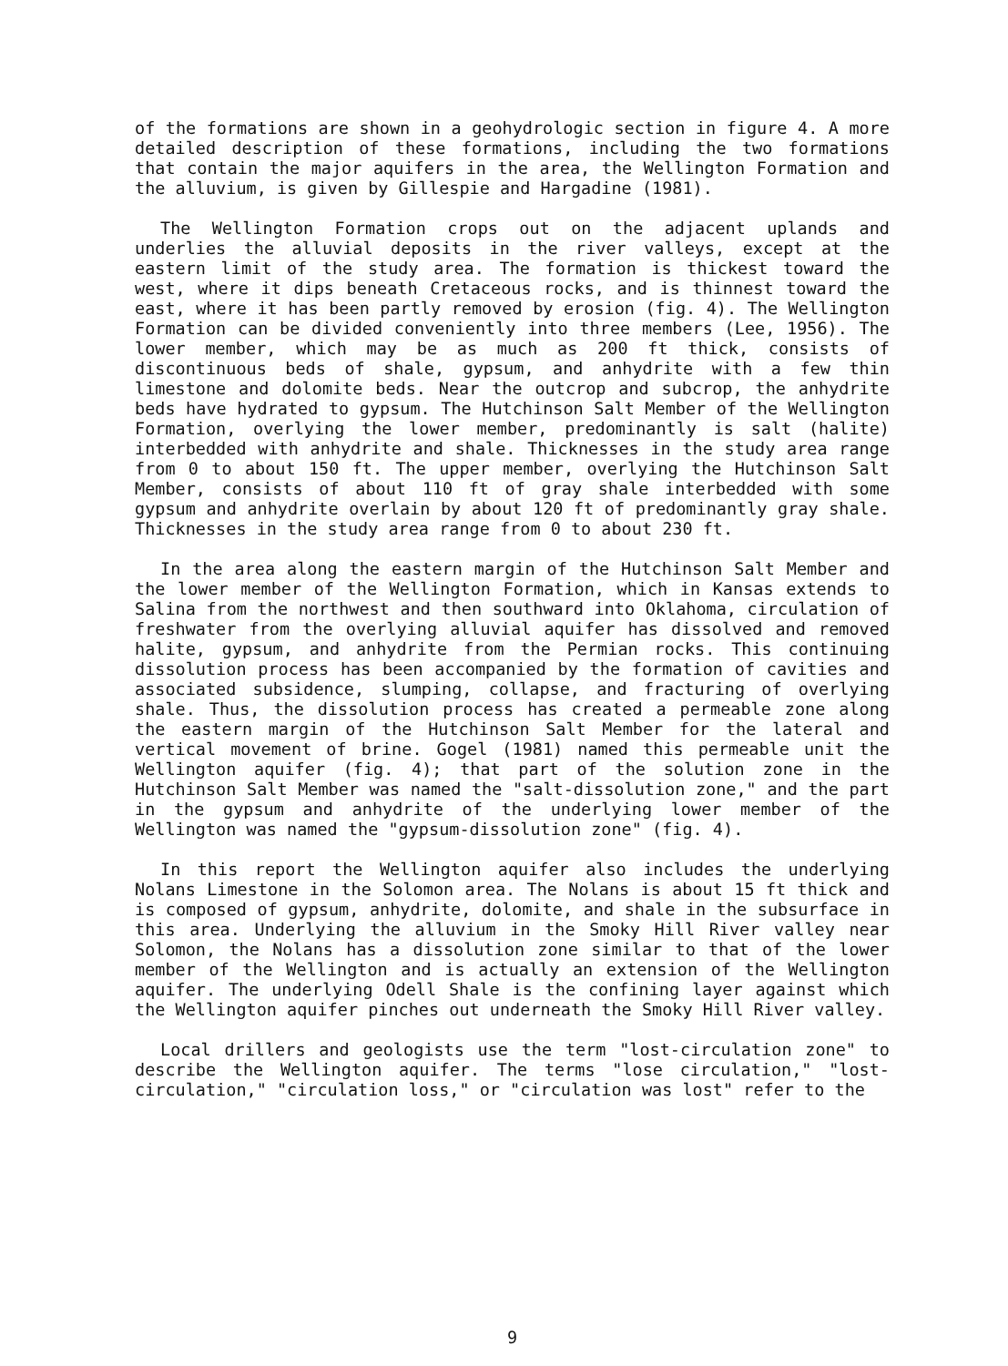of the formations are shown in a geohydrologic section in figure 4. A more detailed description of these formations, including the two formations that contain the major aquifers in the area, the Wellington Formation and the alluvium, is given by Gillespie and Hargadine (1981).
The Wellington Formation crops out on the adjacent uplands and underlies the alluvial deposits in the river valleys, except at the eastern limit of the study area. The formation is thickest toward the west, where it dips beneath Cretaceous rocks, and is thinnest toward the east, where it has been partly removed by erosion (fig. 4). The Wellington Formation can be divided conveniently into three members (Lee, 1956). The lower member, which may be as much as 200 ft thick, consists of discontinuous beds of shale, gypsum, and anhydrite with a few thin limestone and dolomite beds. Near the outcrop and subcrop, the anhydrite beds have hydrated to gypsum. The Hutchinson Salt Member of the Wellington Formation, overlying the lower member, predominantly is salt (halite) interbedded with anhydrite and shale. Thicknesses in the study area range from 0 to about 150 ft. The upper member, overlying the Hutchinson Salt Member, consists of about 110 ft of gray shale interbedded with some gypsum and anhydrite overlain by about 120 ft of predominantly gray shale. Thicknesses in the study area range from 0 to about 230 ft.
In the area along the eastern margin of the Hutchinson Salt Member and the lower member of the Wellington Formation, which in Kansas extends to Salina from the northwest and then southward into Oklahoma, circulation of freshwater from the overlying alluvial aquifer has dissolved and removed halite, gypsum, and anhydrite from the Permian rocks. This continuing dissolution process has been accompanied by the formation of cavities and associated subsidence, slumping, collapse, and fracturing of overlying shale. Thus, the dissolution process has created a permeable zone along the eastern margin of the Hutchinson Salt Member for the lateral and vertical movement of brine. Gogel (1981) named this permeable unit the Wellington aquifer (fig. 4); that part of the solution zone in the Hutchinson Salt Member was named the "salt-dissolution zone," and the part in the gypsum and anhydrite of the underlying lower member of the Wellington was named the "gypsum-dissolution zone" (fig. 4).
In this report the Wellington aquifer also includes the underlying Nolans Limestone in the Solomon area. The Nolans is about 15 ft thick and is composed of gypsum, anhydrite, dolomite, and shale in the subsurface in this area. Underlying the alluvium in the Smoky Hill River valley near Solomon, the Nolans has a dissolution zone similar to that of the lower member of the Wellington and is actually an extension of the Wellington aquifer. The underlying Odell Shale is the confining layer against which the Wellington aquifer pinches out underneath the Smoky Hill River valley.
Local drillers and geologists use the term "lost-circulation zone" to describe the Wellington aquifer. The terms "lose circulation," "lost-circulation," "circulation loss," or "circulation was lost" refer to the
9